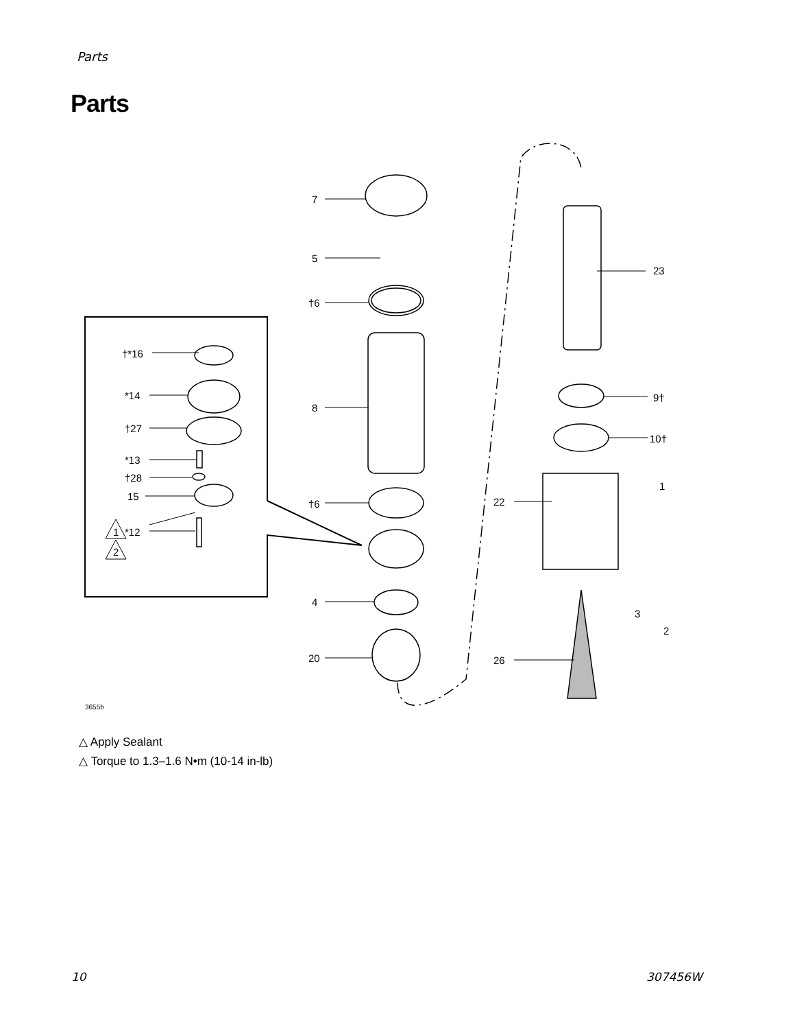Parts
Parts
7
5
†6
8
†6
4
20
23
9†
10†
22
26
1
3
2
†*16
*14
†27
*13
†28
15
1
*12
2
3655b
△ Apply Sealant
△ Torque to 1.3–1.6 N•m (10-14 in-lb)
10 307456W